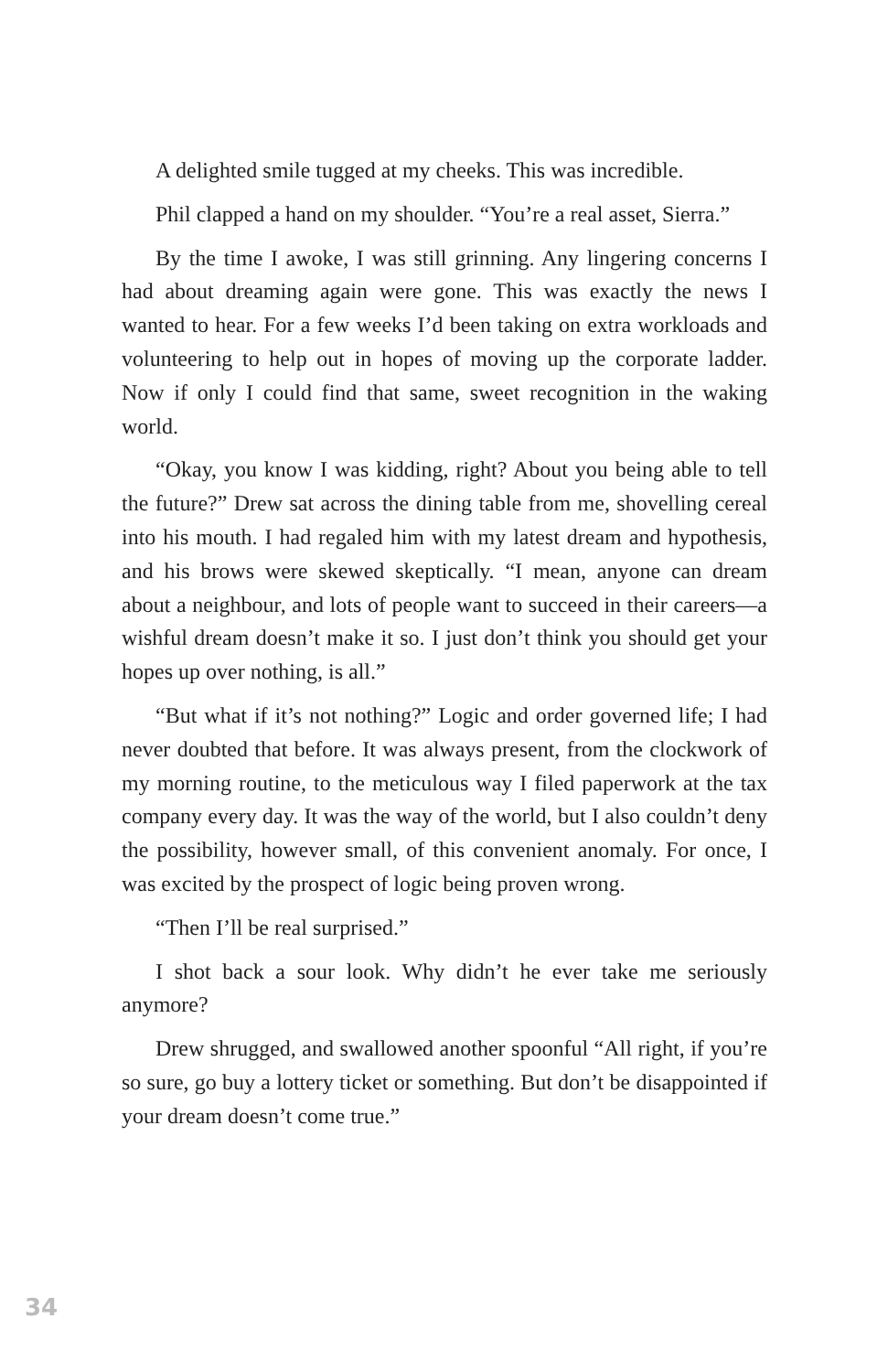A delighted smile tugged at my cheeks. This was incredible.
Phil clapped a hand on my shoulder. “You’re a real asset, Sierra.”
By the time I awoke, I was still grinning. Any lingering concerns I had about dreaming again were gone. This was exactly the news I wanted to hear. For a few weeks I’d been taking on extra workloads and volunteering to help out in hopes of moving up the corporate ladder. Now if only I could find that same, sweet recognition in the waking world.
“Okay, you know I was kidding, right? About you being able to tell the future?” Drew sat across the dining table from me, shovelling cereal into his mouth. I had regaled him with my latest dream and hypothesis, and his brows were skewed skeptically. “I mean, anyone can dream about a neighbour, and lots of people want to succeed in their careers—a wishful dream doesn’t make it so. I just don’t think you should get your hopes up over nothing, is all.”
“But what if it’s not nothing?” Logic and order governed life; I had never doubted that before. It was always present, from the clockwork of my morning routine, to the meticulous way I filed paperwork at the tax company every day. It was the way of the world, but I also couldn’t deny the possibility, however small, of this convenient anomaly. For once, I was excited by the prospect of logic being proven wrong.
“Then I’ll be real surprised.”
I shot back a sour look. Why didn’t he ever take me seriously anymore?
Drew shrugged, and swallowed another spoonful “All right, if you’re so sure, go buy a lottery ticket or something. But don’t be disappointed if your dream doesn’t come true.”
34